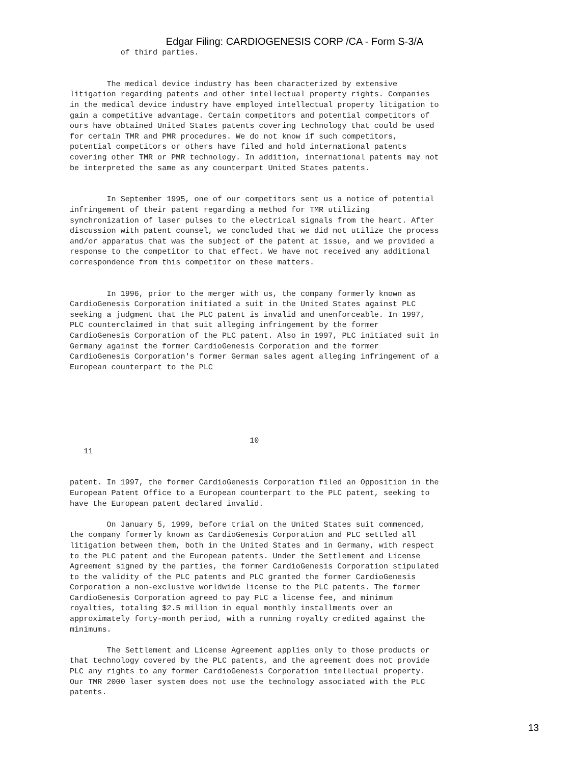Edgar Filing: CARDIOGENESIS CORP /CA - Form S-3/A
           of third parties.


        The medical device industry has been characterized by extensive
litigation regarding patents and other intellectual property rights. Companies
in the medical device industry have employed intellectual property litigation to
gain a competitive advantage. Certain competitors and potential competitors of
ours have obtained United States patents covering technology that could be used
for certain TMR and PMR procedures. We do not know if such competitors,
potential competitors or others have filed and hold international patents
covering other TMR or PMR technology. In addition, international patents may not
be interpreted the same as any counterpart United States patents.


        In September 1995, one of our competitors sent us a notice of potential
infringement of their patent regarding a method for TMR utilizing
synchronization of laser pulses to the electrical signals from the heart. After
discussion with patent counsel, we concluded that we did not utilize the process
and/or apparatus that was the subject of the patent at issue, and we provided a
response to the competitor to that effect. We have not received any additional
correspondence from this competitor on these matters.


        In 1996, prior to the merger with us, the company formerly known as
CardioGenesis Corporation initiated a suit in the United States against PLC
seeking a judgment that the PLC patent is invalid and unenforceable. In 1997,
PLC counterclaimed in that suit alleging infringement by the former
CardioGenesis Corporation of the PLC patent. Also in 1997, PLC initiated suit in
Germany against the former CardioGenesis Corporation and the former
CardioGenesis Corporation's former German sales agent alleging infringement of a
European counterpart to the PLC






                                       10
   11


patent. In 1997, the former CardioGenesis Corporation filed an Opposition in the
European Patent Office to a European counterpart to the PLC patent, seeking to
have the European patent declared invalid.

        On January 5, 1999, before trial on the United States suit commenced,
the company formerly known as CardioGenesis Corporation and PLC settled all
litigation between them, both in the United States and in Germany, with respect
to the PLC patent and the European patents. Under the Settlement and License
Agreement signed by the parties, the former CardioGenesis Corporation stipulated
to the validity of the PLC patents and PLC granted the former CardioGenesis
Corporation a non-exclusive worldwide license to the PLC patents. The former
CardioGenesis Corporation agreed to pay PLC a license fee, and minimum
royalties, totaling $2.5 million in equal monthly installments over an
approximately forty-month period, with a running royalty credited against the
minimums.

        The Settlement and License Agreement applies only to those products or
that technology covered by the PLC patents, and the agreement does not provide
PLC any rights to any former CardioGenesis Corporation intellectual property.
Our TMR 2000 laser system does not use the technology associated with the PLC
patents.
13